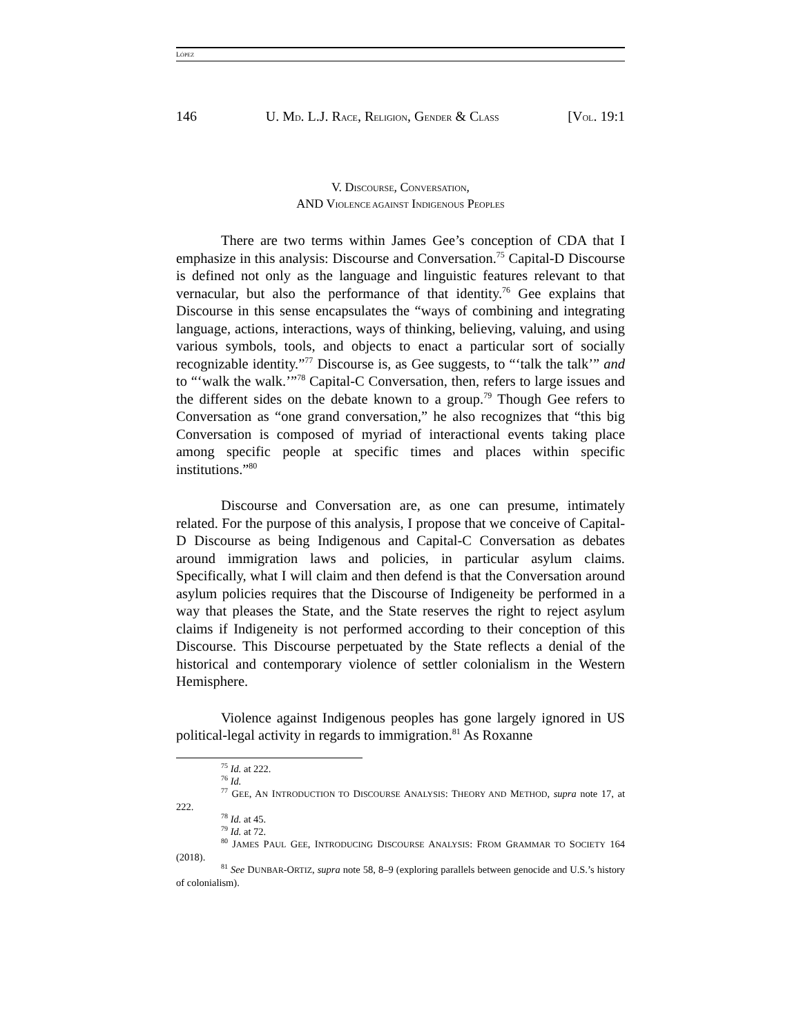LÓPEZ
146 U. MD. L.J. RACE, RELIGION, GENDER & CLASS [VOL. 19:1
V. DISCOURSE, CONVERSATION,
AND VIOLENCE AGAINST INDIGENOUS PEOPLES
There are two terms within James Gee’s conception of CDA that I emphasize in this analysis: Discourse and Conversation.<sup>75</sup> Capital-D Discourse is defined not only as the language and linguistic features relevant to that vernacular, but also the performance of that identity.<sup>76</sup> Gee explains that Discourse in this sense encapsulates the “ways of combining and integrating language, actions, interactions, ways of thinking, believing, valuing, and using various symbols, tools, and objects to enact a particular sort of socially recognizable identity.”<sup>77</sup> Discourse is, as Gee suggests, to “‘talk the talk’” and to “‘walk the walk.’”<sup>78</sup> Capital-C Conversation, then, refers to large issues and the different sides on the debate known to a group.<sup>79</sup> Though Gee refers to Conversation as “one grand conversation,” he also recognizes that “this big Conversation is composed of myriad of interactional events taking place among specific people at specific times and places within specific institutions.”<sup>80</sup>
Discourse and Conversation are, as one can presume, intimately related. For the purpose of this analysis, I propose that we conceive of Capital-D Discourse as being Indigenous and Capital-C Conversation as debates around immigration laws and policies, in particular asylum claims. Specifically, what I will claim and then defend is that the Conversation around asylum policies requires that the Discourse of Indigeneity be performed in a way that pleases the State, and the State reserves the right to reject asylum claims if Indigeneity is not performed according to their conception of this Discourse. This Discourse perpetuated by the State reflects a denial of the historical and contemporary violence of settler colonialism in the Western Hemisphere.
Violence against Indigenous peoples has gone largely ignored in US political-legal activity in regards to immigration.<sup>81</sup> As Roxanne
<sup>75</sup> Id. at 222.
<sup>76</sup> Id.
<sup>77</sup> GEE, AN INTRODUCTION TO DISCOURSE ANALYSIS: THEORY AND METHOD, supra note 17, at 222.
<sup>78</sup> Id. at 45.
<sup>79</sup> Id. at 72.
<sup>80</sup> JAMES PAUL GEE, INTRODUCING DISCOURSE ANALYSIS: FROM GRAMMAR TO SOCIETY 164 (2018).
<sup>81</sup> See DUNBAR-ORTIZ, supra note 58, 8–9 (exploring parallels between genocide and U.S.’s history of colonialism).